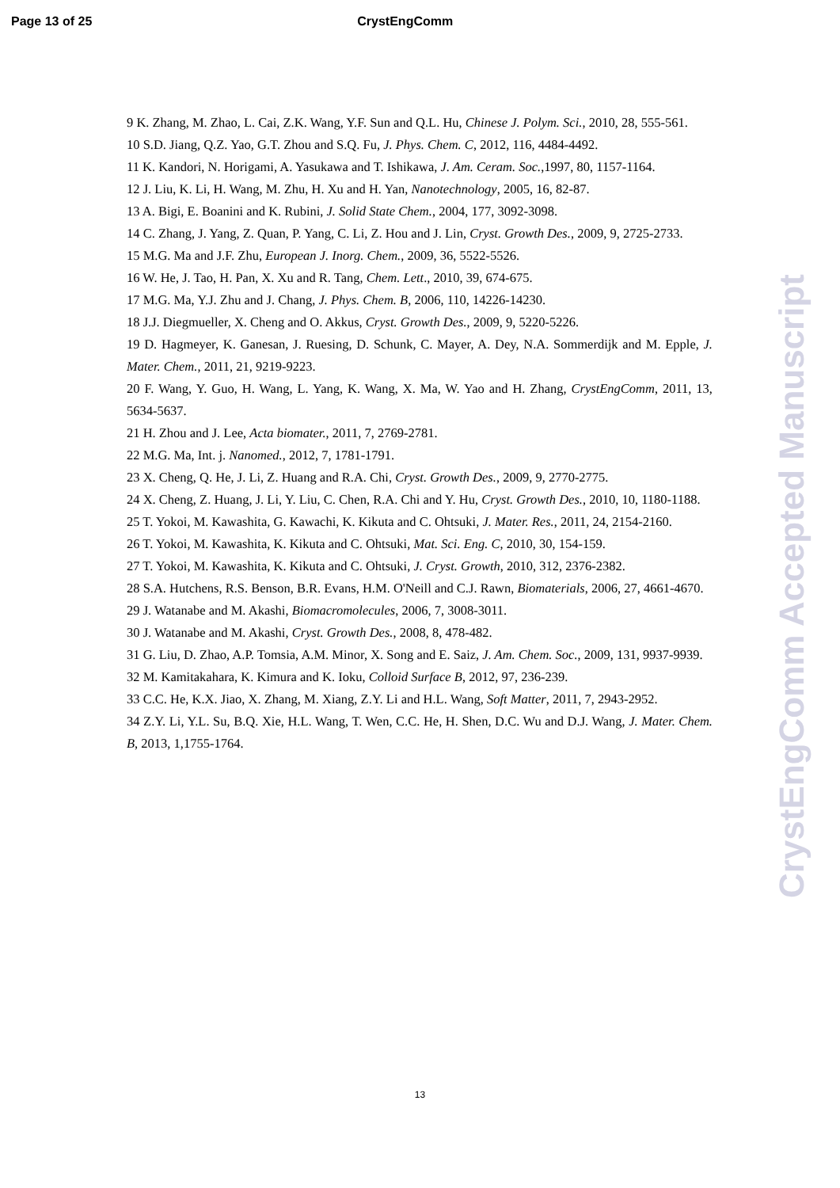Page 13 of 25 CrystEngComm
9 K. Zhang, M. Zhao, L. Cai, Z.K. Wang, Y.F. Sun and Q.L. Hu, Chinese J. Polym. Sci., 2010, 28, 555-561.
10 S.D. Jiang, Q.Z. Yao, G.T. Zhou and S.Q. Fu, J. Phys. Chem. C, 2012, 116, 4484-4492.
11 K. Kandori, N. Horigami, A. Yasukawa and T. Ishikawa, J. Am. Ceram. Soc.,1997, 80, 1157-1164.
12 J. Liu, K. Li, H. Wang, M. Zhu, H. Xu and H. Yan, Nanotechnology, 2005, 16, 82-87.
13 A. Bigi, E. Boanini and K. Rubini, J. Solid State Chem., 2004, 177, 3092-3098.
14 C. Zhang, J. Yang, Z. Quan, P. Yang, C. Li, Z. Hou and J. Lin, Cryst. Growth Des., 2009, 9, 2725-2733.
15 M.G. Ma and J.F. Zhu, European J. Inorg. Chem., 2009, 36, 5522-5526.
16 W. He, J. Tao, H. Pan, X. Xu and R. Tang, Chem. Lett., 2010, 39, 674-675.
17 M.G. Ma, Y.J. Zhu and J. Chang, J. Phys. Chem. B, 2006, 110, 14226-14230.
18 J.J. Diegmueller, X. Cheng and O. Akkus, Cryst. Growth Des., 2009, 9, 5220-5226.
19 D. Hagmeyer, K. Ganesan, J. Ruesing, D. Schunk, C. Mayer, A. Dey, N.A. Sommerdijk and M. Epple, J. Mater. Chem., 2011, 21, 9219-9223.
20 F. Wang, Y. Guo, H. Wang, L. Yang, K. Wang, X. Ma, W. Yao and H. Zhang, CrystEngComm, 2011, 13, 5634-5637.
21 H. Zhou and J. Lee, Acta biomater., 2011, 7, 2769-2781.
22 M.G. Ma, Int. j. Nanomed., 2012, 7, 1781-1791.
23 X. Cheng, Q. He, J. Li, Z. Huang and R.A. Chi, Cryst. Growth Des., 2009, 9, 2770-2775.
24 X. Cheng, Z. Huang, J. Li, Y. Liu, C. Chen, R.A. Chi and Y. Hu, Cryst. Growth Des., 2010, 10, 1180-1188.
25 T. Yokoi, M. Kawashita, G. Kawachi, K. Kikuta and C. Ohtsuki, J. Mater. Res., 2011, 24, 2154-2160.
26 T. Yokoi, M. Kawashita, K. Kikuta and C. Ohtsuki, Mat. Sci. Eng. C, 2010, 30, 154-159.
27 T. Yokoi, M. Kawashita, K. Kikuta and C. Ohtsuki, J. Cryst. Growth, 2010, 312, 2376-2382.
28 S.A. Hutchens, R.S. Benson, B.R. Evans, H.M. O'Neill and C.J. Rawn, Biomaterials, 2006, 27, 4661-4670.
29 J. Watanabe and M. Akashi, Biomacromolecules, 2006, 7, 3008-3011.
30 J. Watanabe and M. Akashi, Cryst. Growth Des., 2008, 8, 478-482.
31 G. Liu, D. Zhao, A.P. Tomsia, A.M. Minor, X. Song and E. Saiz, J. Am. Chem. Soc., 2009, 131, 9937-9939.
32 M. Kamitakahara, K. Kimura and K. Ioku, Colloid Surface B, 2012, 97, 236-239.
33 C.C. He, K.X. Jiao, X. Zhang, M. Xiang, Z.Y. Li and H.L. Wang, Soft Matter, 2011, 7, 2943-2952.
34 Z.Y. Li, Y.L. Su, B.Q. Xie, H.L. Wang, T. Wen, C.C. He, H. Shen, D.C. Wu and D.J. Wang, J. Mater. Chem. B, 2013, 1,1755-1764.
CrystEngComm Accepted Manuscript
13